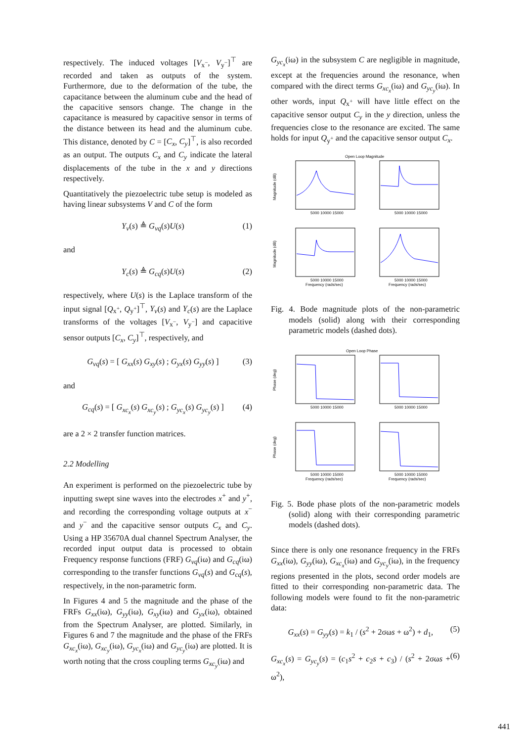respectively. The induced voltages [V<sub>x<sup>−</sup></sub>, V<sub>y<sup>−</sup></sub>]<sup>⊤</sup> are recorded and taken as outputs of the system. Furthermore, due to the deformation of the tube, the capacitance between the aluminum cube and the head of the capacitive sensors change. The change in the capacitance is measured by capacitive sensor in terms of the distance between its head and the aluminum cube. This distance, denoted by C = [C<sub>x</sub>, C<sub>y</sub>]<sup>⊤</sup>, is also recorded as an output. The outputs C<sub>x</sub> and C<sub>y</sub> indicate the lateral displacements of the tube in the x and y directions respectively.
Quantitatively the piezoelectric tube setup is modeled as having linear subsystems V and C of the form
Y<sub>v</sub>(s) ≜ G<sub>vq</sub>(s)U(s) (1)
and
Y<sub>c</sub>(s) ≜ G<sub>cq</sub>(s)U(s) (2)
respectively, where U(s) is the Laplace transform of the input signal [Q<sub>x<sup>+</sup></sub>, Q<sub>y<sup>+</sup></sub>]<sup>⊤</sup>, Y<sub>v</sub>(s) and Y<sub>c</sub>(s) are the Laplace transforms of the voltages [V<sub>x<sup>−</sup></sub>, V<sub>y<sup>−</sup></sub>] and capacitive sensor outputs [C<sub>x</sub>, C<sub>y</sub>]<sup>⊤</sup>, respectively, and
G<sub>vq</sub>(s) = [ G<sub>xx</sub>(s) G<sub>xy</sub>(s) ; G<sub>yx</sub>(s) G<sub>yy</sub>(s) ] (3)
and
G<sub>cq</sub>(s) = [ G<sub>xc<sub>x</sub></sub>(s) G<sub>xc<sub>y</sub></sub>(s) ; G<sub>yc<sub>x</sub></sub>(s) G<sub>yc<sub>y</sub></sub>(s) ] (4)
are a 2 × 2 transfer function matrices.
2.2 Modelling
An experiment is performed on the piezoelectric tube by inputting swept sine waves into the electrodes x<sup>+</sup> and y<sup>+</sup>, and recording the corresponding voltage outputs at x<sup>−</sup> and y<sup>−</sup> and the capacitive sensor outputs C<sub>x</sub> and C<sub>y</sub>. Using a HP 35670A dual channel Spectrum Analyser, the recorded input output data is processed to obtain Frequency response functions (FRF) G<sub>vq</sub>(iω) and G<sub>cq</sub>(iω) corresponding to the transfer functions G<sub>vq</sub>(s) and G<sub>cq</sub>(s), respectively, in the non-parametric form.
In Figures 4 and 5 the magnitude and the phase of the FRFs G<sub>xx</sub>(iω), G<sub>yy</sub>(iω), G<sub>xy</sub>(iω) and G<sub>yx</sub>(iω), obtained from the Spectrum Analyser, are plotted. Similarly, in Figures 6 and 7 the magnitude and the phase of the FRFs G<sub>xc<sub>x</sub></sub>(iω), G<sub>xc<sub>y</sub></sub>(iω), G<sub>yc<sub>x</sub></sub>(iω) and G<sub>yc<sub>y</sub></sub>(iω) are plotted. It is worth noting that the cross coupling terms G<sub>xc<sub>y</sub></sub>(iω) and
G<sub>yc<sub>x</sub></sub>(iω) in the subsystem C are negligible in magnitude, except at the frequencies around the resonance, when compared with the direct terms G<sub>xc<sub>x</sub></sub>(iω) and G<sub>yc<sub>y</sub></sub>(iω). In other words, input Q<sub>x<sup>+</sup></sub> will have little effect on the capacitive sensor output C<sub>y</sub> in the y direction, unless the frequencies close to the resonance are excited. The same holds for input Q<sub>y<sup>+</sup></sub> and the capacitive sensor output C<sub>x</sub>.
Open Loop Magnitude
Magnitude (dB)
Magnitude (dB)
Frequency (rads/sec)
Frequency (rads/sec)
5000 10000 15000
5000 10000 15000
5000 10000 15000
5000 10000 15000
Fig. 4. Bode magnitude plots of the non-parametric models (solid) along with their corresponding parametric models (dashed dots).
Open Loop Phase
Phase (deg)
Phase (deg)
Frequency (rads/sec)
Frequency (rads/sec)
5000 10000 15000
5000 10000 15000
5000 10000 15000
5000 10000 15000
Fig. 5. Bode phase plots of the non-parametric models (solid) along with their corresponding parametric models (dashed dots).
Since there is only one resonance frequency in the FRFs G<sub>xx</sub>(iω), G<sub>yy</sub>(iω), G<sub>xc<sub>x</sub></sub>(iω) and G<sub>yc<sub>y</sub></sub>(iω), in the frequency regions presented in the plots, second order models are fitted to their corresponding non-parametric data. The following models were found to fit the non-parametric data:
G<sub>xx</sub>(s) = G<sub>yy</sub>(s) = k<sub>1</sub> / (s<sup>2</sup> + 2σωs + ω<sup>2</sup>) + d<sub>1</sub>, (5)
G<sub>xc<sub>x</sub></sub>(s) = G<sub>yc<sub>y</sub></sub>(s) = (c<sub>1</sub>s<sup>2</sup> + c<sub>2</sub>s + c<sub>3</sub>) / (s<sup>2</sup> + 2σωs + ω<sup>2</sup>), (6)
441